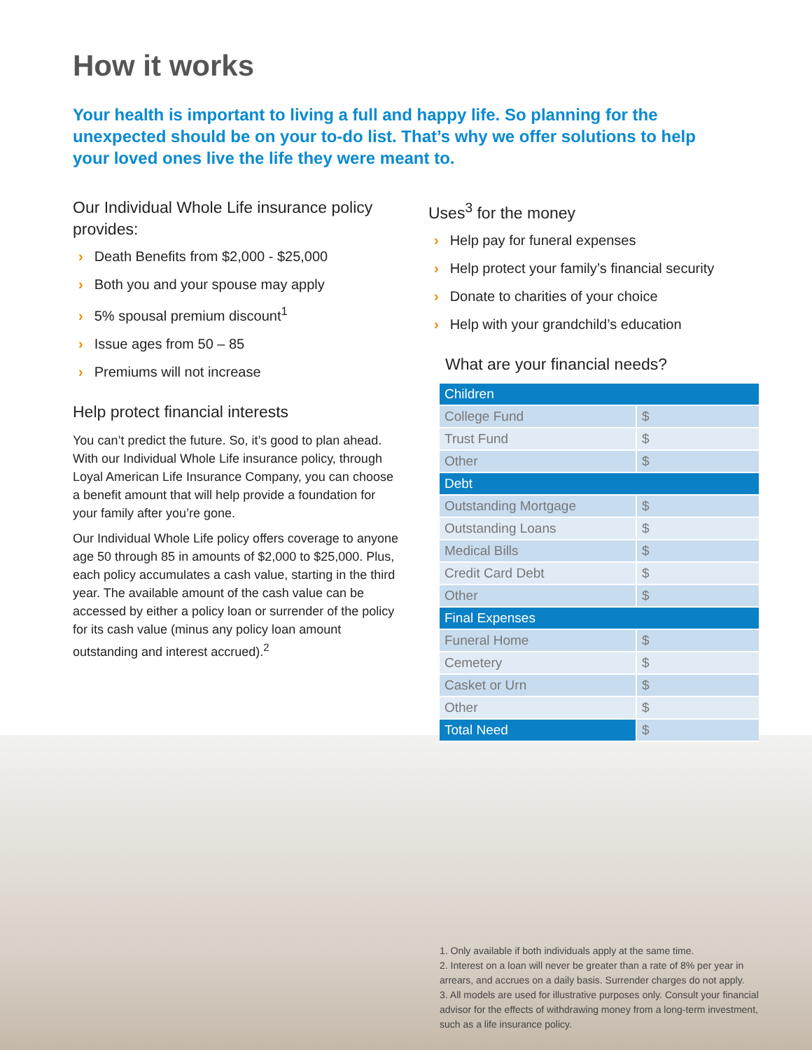How it works
Your health is important to living a full and happy life. So planning for the unexpected should be on your to-do list. That’s why we offer solutions to help your loved ones live the life they were meant to.
Our Individual Whole Life insurance policy provides:
› Death Benefits from $2,000 - $25,000
› Both you and your spouse may apply
› 5% spousal premium discount<sup>1</sup>
› Issue ages from 50 – 85
› Premiums will not increase
Help protect financial interests
You can’t predict the future. So, it’s good to plan ahead. With our Individual Whole Life insurance policy, through Loyal American Life Insurance Company, you can choose a benefit amount that will help provide a foundation for your family after you’re gone.
Our Individual Whole Life policy offers coverage to anyone age 50 through 85 in amounts of $2,000 to $25,000. Plus, each policy accumulates a cash value, starting in the third year. The available amount of the cash value can be accessed by either a policy loan or surrender of the policy for its cash value (minus any policy loan amount outstanding and interest accrued).<sup>2</sup>
Uses<sup>3</sup> for the money
› Help pay for funeral expenses
› Help protect your family’s financial security
› Donate to charities of your choice
› Help with your grandchild’s education
What are your financial needs?
| Children | |
| College Fund | $ |
| Trust Fund | $ |
| Other | $ |
| Debt | |
| Outstanding Mortgage | $ |
| Outstanding Loans | $ |
| Medical Bills | $ |
| Credit Card Debt | $ |
| Other | $ |
| Final Expenses | |
| Funeral Home | $ |
| Cemetery | $ |
| Casket or Urn | $ |
| Other | $ |
| Total Need | $ |
1. Only available if both individuals apply at the same time.
2. Interest on a loan will never be greater than a rate of 8% per year in arrears, and accrues on a daily basis. Surrender charges do not apply.
3. All models are used for illustrative purposes only. Consult your financial advisor for the effects of withdrawing money from a long-term investment, such as a life insurance policy.